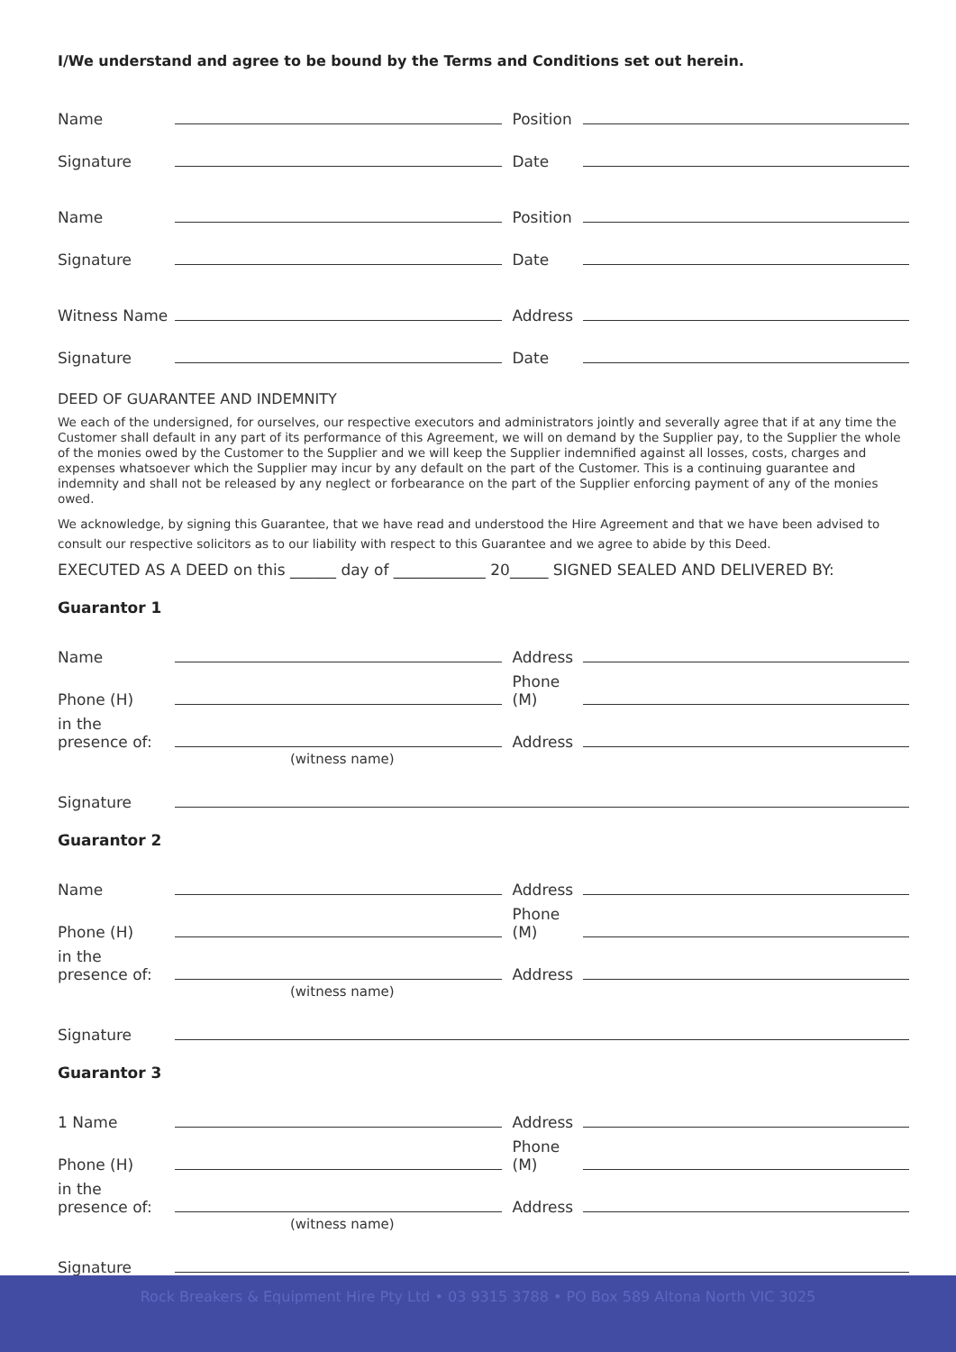I/We understand and agree to be bound by the Terms and Conditions set out herein.
Name Position
Signature Date
Name Position
Signature Date
Witness Name Address
Signature Date
DEED OF GUARANTEE AND INDEMNITY
We each of the undersigned, for ourselves, our respective executors and administrators jointly and severally agree that if at any time the Customer shall default in any part of its performance of this Agreement, we will on demand by the Supplier pay, to the Supplier the whole of the monies owed by the Customer to the Supplier and we will keep the Supplier indemnified against all losses, costs, charges and expenses whatsoever which the Supplier may incur by any default on the part of the Customer. This is a continuing guarantee and indemnity and shall not be released by any neglect or forbearance on the part of the Supplier enforcing payment of any of the monies owed.
We acknowledge, by signing this Guarantee, that we have read and understood the Hire Agreement and that we have been advised to consult our respective solicitors as to our liability with respect to this Guarantee and we agree to abide by this Deed.
EXECUTED AS A DEED on this ______ day of ____________ 20_____ SIGNED SEALED AND DELIVERED BY:
Guarantor 1
Name Address
Phone (H) Phone (M)
in the presence of: Address
(witness name)
Signature
Guarantor 2
Name Address
Phone (H) Phone (M)
in the presence of: Address
(witness name)
Signature
Guarantor 3
1 Name Address
Phone (H) Phone (M)
in the presence of: Address
(witness name)
Signature
Rock Breakers & Equipment Hire Pty Ltd • 03 9315 3788 • PO Box 589 Altona North VIC 3025